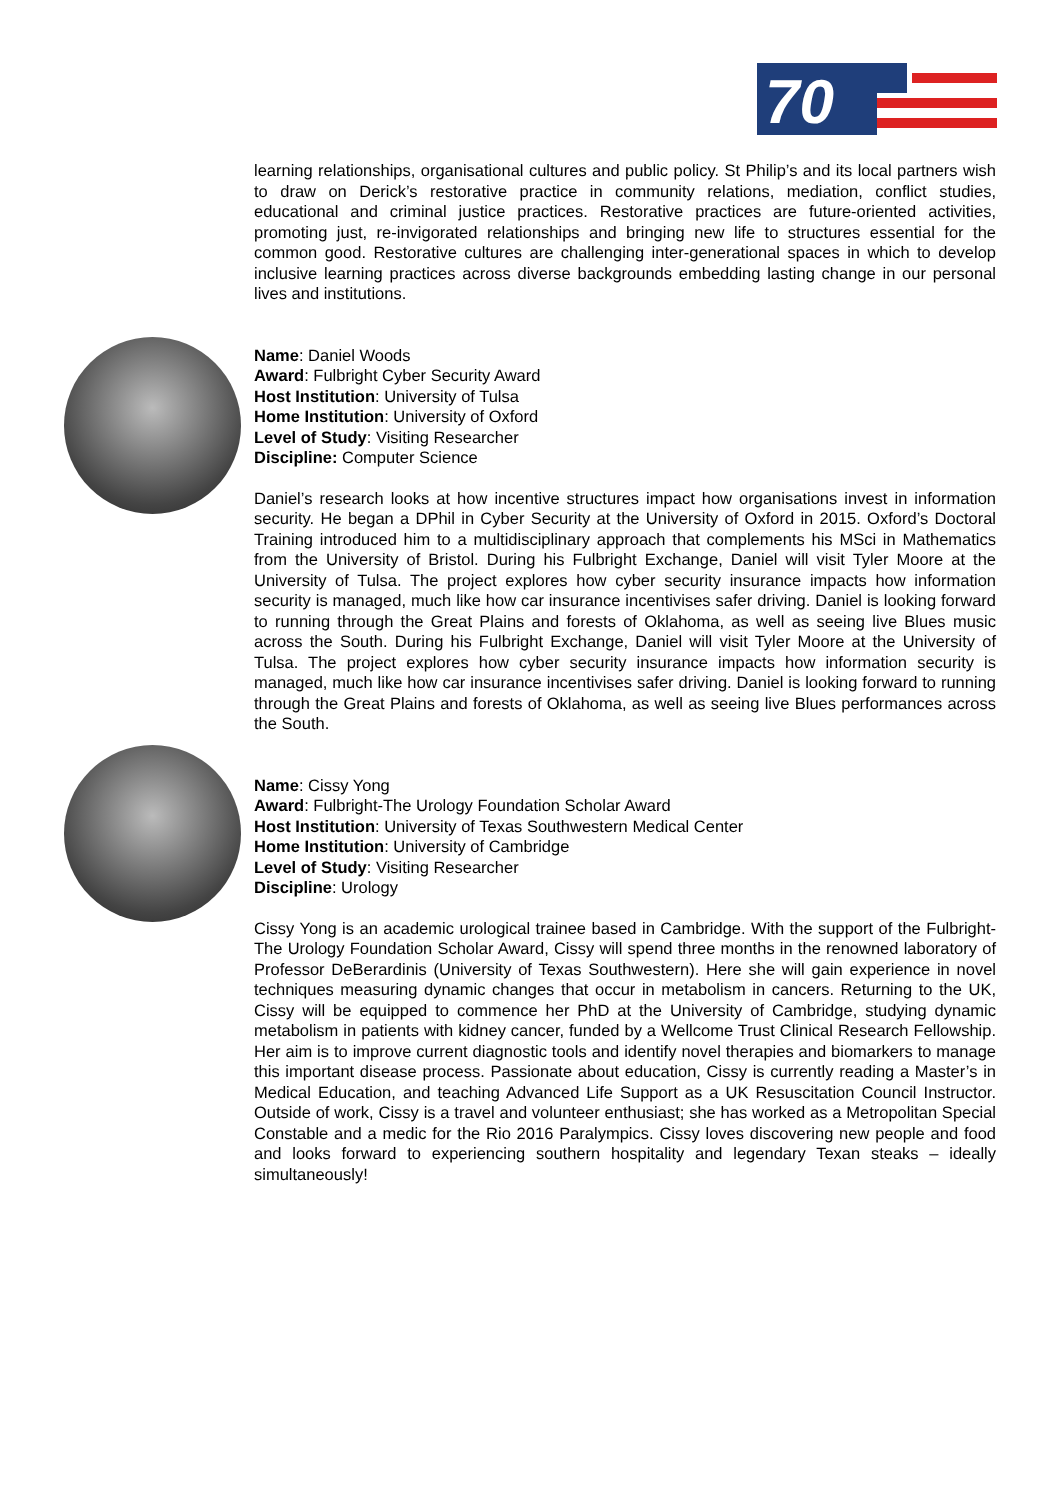70
learning relationships, organisational cultures and public policy. St Philip’s and its local partners wish to draw on Derick’s restorative practice in community relations, mediation, conflict studies, educational and criminal justice practices. Restorative practices are future-oriented activities, promoting just, re-invigorated relationships and bringing new life to structures essential for the common good. Restorative cultures are challenging inter-generational spaces in which to develop inclusive learning practices across diverse backgrounds embedding lasting change in our personal lives and institutions.
Name: Daniel Woods
Award: Fulbright Cyber Security Award
Host Institution: University of Tulsa
Home Institution: University of Oxford
Level of Study: Visiting Researcher
Discipline: Computer Science
Daniel’s research looks at how incentive structures impact how organisations invest in information security. He began a DPhil in Cyber Security at the University of Oxford in 2015. Oxford’s Doctoral Training introduced him to a multidisciplinary approach that complements his MSci in Mathematics from the University of Bristol. During his Fulbright Exchange, Daniel will visit Tyler Moore at the University of Tulsa. The project explores how cyber security insurance impacts how information security is managed, much like how car insurance incentivises safer driving. Daniel is looking forward to running through the Great Plains and forests of Oklahoma, as well as seeing live Blues music across the South. During his Fulbright Exchange, Daniel will visit Tyler Moore at the University of Tulsa. The project explores how cyber security insurance impacts how information security is managed, much like how car insurance incentivises safer driving. Daniel is looking forward to running through the Great Plains and forests of Oklahoma, as well as seeing live Blues performances across the South.
Name: Cissy Yong
Award: Fulbright-The Urology Foundation Scholar Award
Host Institution: University of Texas Southwestern Medical Center
Home Institution: University of Cambridge
Level of Study: Visiting Researcher
Discipline: Urology
Cissy Yong is an academic urological trainee based in Cambridge. With the support of the Fulbright-The Urology Foundation Scholar Award, Cissy will spend three months in the renowned laboratory of Professor DeBerardinis (University of Texas Southwestern). Here she will gain experience in novel techniques measuring dynamic changes that occur in metabolism in cancers. Returning to the UK, Cissy will be equipped to commence her PhD at the University of Cambridge, studying dynamic metabolism in patients with kidney cancer, funded by a Wellcome Trust Clinical Research Fellowship. Her aim is to improve current diagnostic tools and identify novel therapies and biomarkers to manage this important disease process. Passionate about education, Cissy is currently reading a Master’s in Medical Education, and teaching Advanced Life Support as a UK Resuscitation Council Instructor. Outside of work, Cissy is a travel and volunteer enthusiast; she has worked as a Metropolitan Special Constable and a medic for the Rio 2016 Paralympics. Cissy loves discovering new people and food and looks forward to experiencing southern hospitality and legendary Texan steaks – ideally simultaneously!